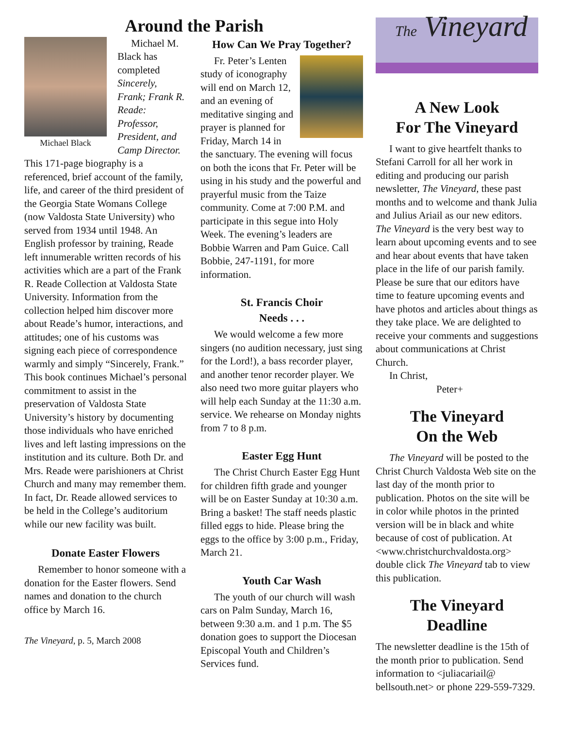Around the Parish
Michael Black
Michael M. Black has completed Sincerely, Frank; Frank R. Reade: Professor, President, and Camp Director. This 171-page biography is a referenced, brief account of the family, life, and career of the third president of the Georgia State Womans College (now Valdosta State University) who served from 1934 until 1948. An English professor by training, Reade left innumerable written records of his activities which are a part of the Frank R. Reade Collection at Valdosta State University. Information from the collection helped him discover more about Reade’s humor, interactions, and attitudes; one of his customs was signing each piece of correspondence warmly and simply “Sincerely, Frank.” This book continues Michael’s personal commitment to assist in the preservation of Valdosta State University’s history by documenting those individuals who have enriched lives and left lasting impressions on the institution and its culture. Both Dr. and Mrs. Reade were parishioners at Christ Church and many may remember them. In fact, Dr. Reade allowed services to be held in the College’s auditorium while our new facility was built.
Donate Easter Flowers
Remember to honor someone with a donation for the Easter flowers. Send names and donation to the church office by March 16.
The Vineyard, p. 5, March 2008
How Can We Pray Together?
Fr. Peter’s Lenten study of iconography will end on March 12, and an evening of meditative singing and prayer is planned for Friday, March 14 in the sanctuary. The evening will focus on both the icons that Fr. Peter will be using in his study and the powerful and prayerful music from the Taize community. Come at 7:00 P.M. and participate in this segue into Holy Week. The evening’s leaders are Bobbie Warren and Pam Guice. Call Bobbie, 247-1191, for more information.
St. Francis Choir
Needs . . .
We would welcome a few more singers (no audition necessary, just sing for the Lord!), a bass recorder player, and another tenor recorder player. We also need two more guitar players who will help each Sunday at the 11:30 a.m. service. We rehearse on Monday nights from 7 to 8 p.m.
Easter Egg Hunt
The Christ Church Easter Egg Hunt for children fifth grade and younger will be on Easter Sunday at 10:30 a.m. Bring a basket! The staff needs plastic filled eggs to hide. Please bring the eggs to the office by 3:00 p.m., Friday, March 21.
Youth Car Wash
The youth of our church will wash cars on Palm Sunday, March 16, between 9:30 a.m. and 1 p.m. The $5 donation goes to support the Diocesan Episcopal Youth and Children’s Services fund.
The Vineyard
A New Look
For The Vineyard
I want to give heartfelt thanks to Stefani Carroll for all her work in editing and producing our parish newsletter, The Vineyard, these past months and to welcome and thank Julia and Julius Ariail as our new editors. The Vineyard is the very best way to learn about upcoming events and to see and hear about events that have taken place in the life of our parish family. Please be sure that our editors have time to feature upcoming events and have photos and articles about things as they take place. We are delighted to receive your comments and suggestions about communications at Christ Church.
In Christ,
Peter+
The Vineyard
On the Web
The Vineyard will be posted to the Christ Church Valdosta Web site on the last day of the month prior to publication. Photos on the site will be in color while photos in the printed version will be in black and white because of cost of publication. At <www.christchurchvaldosta.org> double click The Vineyard tab to view this publication.
The Vineyard
Deadline
The newsletter deadline is the 15th of the month prior to publication. Send information to <juliacariail@ bellsouth.net> or phone 229-559-7329.